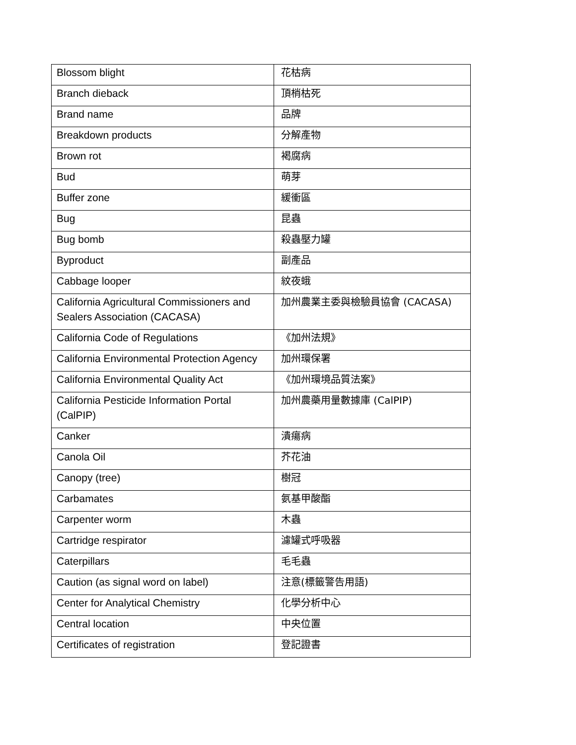| Blossom blight | 花枯病 |
| Branch dieback | 頂梢枯死 |
| Brand name | 品牌 |
| Breakdown products | 分解產物 |
| Brown rot | 褐腐病 |
| Bud | 萌芽 |
| Buffer zone | 緩衝區 |
| Bug | 昆蟲 |
| Bug bomb | 殺蟲壓力罐 |
| Byproduct | 副產品 |
| Cabbage looper | 紋夜蛾 |
| California Agricultural Commissioners and Sealers Association (CACASA) | 加州農業主委與檢驗員協會 (CACASA) |
| California Code of Regulations | 《加州法規》 |
| California Environmental Protection Agency | 加州環保署 |
| California Environmental Quality Act | 《加州環境品質法案》 |
| California Pesticide Information Portal (CalPIP) | 加州農藥用量數據庫 (CalPIP) |
| Canker | 潰瘍病 |
| Canola Oil | 芥花油 |
| Canopy (tree) | 樹冠 |
| Carbamates | 氨基甲酸酯 |
| Carpenter worm | 木蟲 |
| Cartridge respirator | 濾罐式呼吸器 |
| Caterpillars | 毛毛蟲 |
| Caution (as signal word on label) | 注意(標籤警告用語) |
| Center for Analytical Chemistry | 化學分析中心 |
| Central location | 中央位置 |
| Certificates of registration | 登記證書 |